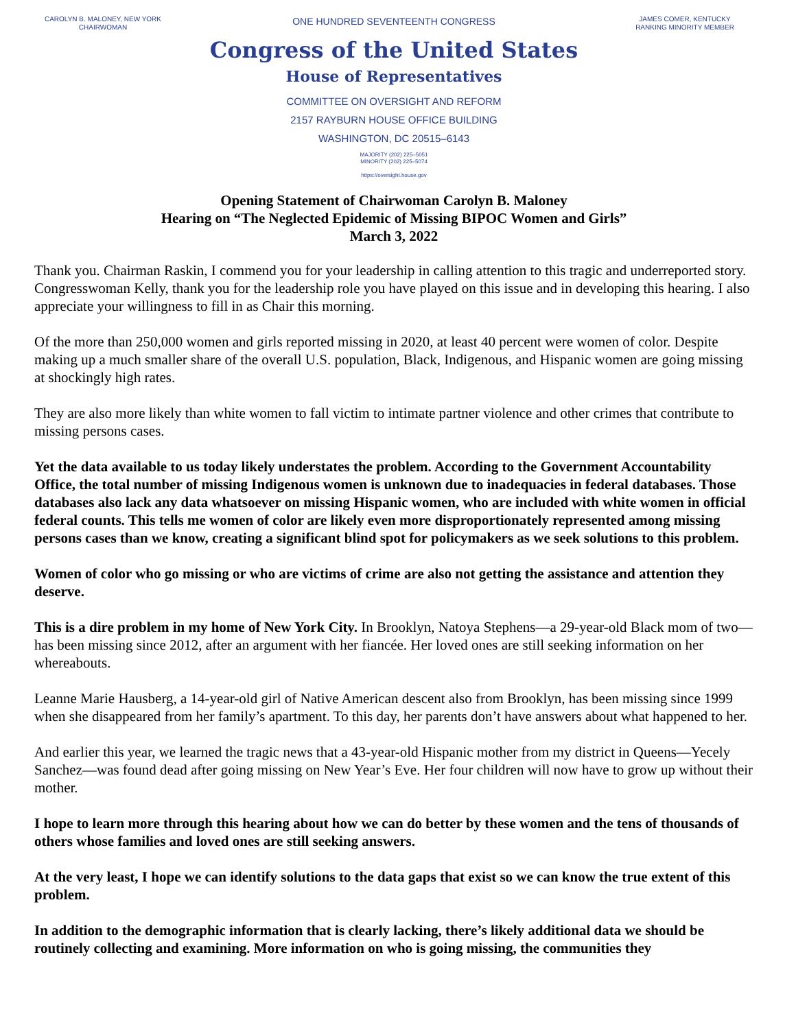CAROLYN B. MALONEY, NEW YORK
CHAIRWOMAN
ONE HUNDRED SEVENTEENTH CONGRESS
Congress of the United States
House of Representatives
COMMITTEE ON OVERSIGHT AND REFORM
2157 RAYBURN HOUSE OFFICE BUILDING
WASHINGTON, DC 20515–6143
MAJORITY (202) 225–5051
MINORITY (202) 225–5074
https://oversight.house.gov
JAMES COMER, KENTUCKY
RANKING MINORITY MEMBER
Opening Statement of Chairwoman Carolyn B. Maloney
Hearing on “The Neglected Epidemic of Missing BIPOC Women and Girls”
March 3, 2022
Thank you. Chairman Raskin, I commend you for your leadership in calling attention to this tragic and underreported story. Congresswoman Kelly, thank you for the leadership role you have played on this issue and in developing this hearing. I also appreciate your willingness to fill in as Chair this morning.
Of the more than 250,000 women and girls reported missing in 2020, at least 40 percent were women of color. Despite making up a much smaller share of the overall U.S. population, Black, Indigenous, and Hispanic women are going missing at shockingly high rates.
They are also more likely than white women to fall victim to intimate partner violence and other crimes that contribute to missing persons cases.
Yet the data available to us today likely understates the problem. According to the Government Accountability Office, the total number of missing Indigenous women is unknown due to inadequacies in federal databases. Those databases also lack any data whatsoever on missing Hispanic women, who are included with white women in official federal counts. This tells me women of color are likely even more disproportionately represented among missing persons cases than we know, creating a significant blind spot for policymakers as we seek solutions to this problem.
Women of color who go missing or who are victims of crime are also not getting the assistance and attention they deserve.
This is a dire problem in my home of New York City. In Brooklyn, Natoya Stephens—a 29-year-old Black mom of two—has been missing since 2012, after an argument with her fiancée. Her loved ones are still seeking information on her whereabouts.
Leanne Marie Hausberg, a 14-year-old girl of Native American descent also from Brooklyn, has been missing since 1999 when she disappeared from her family’s apartment. To this day, her parents don’t have answers about what happened to her.
And earlier this year, we learned the tragic news that a 43-year-old Hispanic mother from my district in Queens—Yecely Sanchez—was found dead after going missing on New Year’s Eve. Her four children will now have to grow up without their mother.
I hope to learn more through this hearing about how we can do better by these women and the tens of thousands of others whose families and loved ones are still seeking answers.
At the very least, I hope we can identify solutions to the data gaps that exist so we can know the true extent of this problem.
In addition to the demographic information that is clearly lacking, there’s likely additional data we should be routinely collecting and examining. More information on who is going missing, the communities they